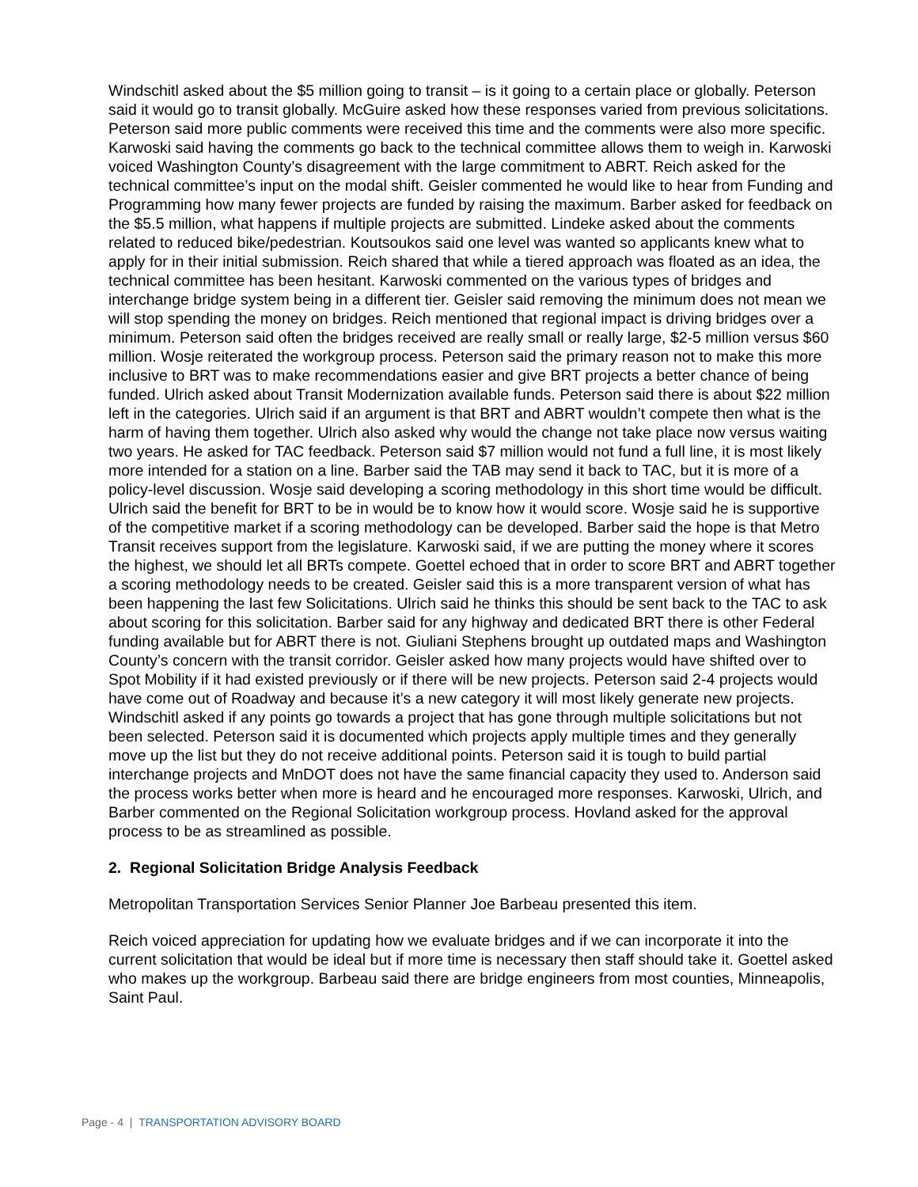Windschitl asked about the $5 million going to transit – is it going to a certain place or globally. Peterson said it would go to transit globally. McGuire asked how these responses varied from previous solicitations. Peterson said more public comments were received this time and the comments were also more specific. Karwoski said having the comments go back to the technical committee allows them to weigh in. Karwoski voiced Washington County’s disagreement with the large commitment to ABRT. Reich asked for the technical committee’s input on the modal shift. Geisler commented he would like to hear from Funding and Programming how many fewer projects are funded by raising the maximum. Barber asked for feedback on the $5.5 million, what happens if multiple projects are submitted. Lindeke asked about the comments related to reduced bike/pedestrian. Koutsoukos said one level was wanted so applicants knew what to apply for in their initial submission. Reich shared that while a tiered approach was floated as an idea, the technical committee has been hesitant. Karwoski commented on the various types of bridges and interchange bridge system being in a different tier. Geisler said removing the minimum does not mean we will stop spending the money on bridges. Reich mentioned that regional impact is driving bridges over a minimum. Peterson said often the bridges received are really small or really large, $2-5 million versus $60 million. Wosje reiterated the workgroup process. Peterson said the primary reason not to make this more inclusive to BRT was to make recommendations easier and give BRT projects a better chance of being funded. Ulrich asked about Transit Modernization available funds. Peterson said there is about $22 million left in the categories. Ulrich said if an argument is that BRT and ABRT wouldn’t compete then what is the harm of having them together. Ulrich also asked why would the change not take place now versus waiting two years. He asked for TAC feedback. Peterson said $7 million would not fund a full line, it is most likely more intended for a station on a line. Barber said the TAB may send it back to TAC, but it is more of a policy-level discussion. Wosje said developing a scoring methodology in this short time would be difficult. Ulrich said the benefit for BRT to be in would be to know how it would score. Wosje said he is supportive of the competitive market if a scoring methodology can be developed. Barber said the hope is that Metro Transit receives support from the legislature. Karwoski said, if we are putting the money where it scores the highest, we should let all BRTs compete. Goettel echoed that in order to score BRT and ABRT together a scoring methodology needs to be created. Geisler said this is a more transparent version of what has been happening the last few Solicitations. Ulrich said he thinks this should be sent back to the TAC to ask about scoring for this solicitation. Barber said for any highway and dedicated BRT there is other Federal funding available but for ABRT there is not. Giuliani Stephens brought up outdated maps and Washington County’s concern with the transit corridor. Geisler asked how many projects would have shifted over to Spot Mobility if it had existed previously or if there will be new projects. Peterson said 2-4 projects would have come out of Roadway and because it’s a new category it will most likely generate new projects. Windschitl asked if any points go towards a project that has gone through multiple solicitations but not been selected. Peterson said it is documented which projects apply multiple times and they generally move up the list but they do not receive additional points. Peterson said it is tough to build partial interchange projects and MnDOT does not have the same financial capacity they used to. Anderson said the process works better when more is heard and he encouraged more responses. Karwoski, Ulrich, and Barber commented on the Regional Solicitation workgroup process. Hovland asked for the approval process to be as streamlined as possible.
2. Regional Solicitation Bridge Analysis Feedback
Metropolitan Transportation Services Senior Planner Joe Barbeau presented this item.
Reich voiced appreciation for updating how we evaluate bridges and if we can incorporate it into the current solicitation that would be ideal but if more time is necessary then staff should take it. Goettel asked who makes up the workgroup. Barbeau said there are bridge engineers from most counties, Minneapolis, Saint Paul.
Page - 4 | TRANSPORTATION ADVISORY BOARD